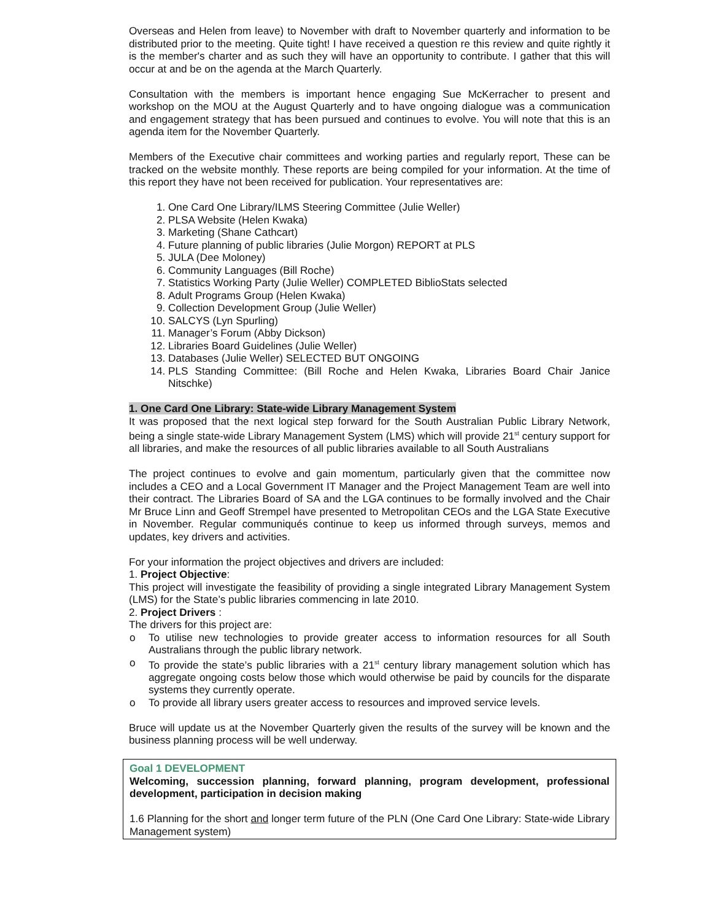Overseas and Helen from leave) to November with draft to November quarterly and information to be distributed prior to the meeting. Quite tight! I have received a question re this review and quite rightly it is the member's charter and as such they will have an opportunity to contribute. I gather that this will occur at and be on the agenda at the March Quarterly.
Consultation with the members is important hence engaging Sue McKerracher to present and workshop on the MOU at the August Quarterly and to have ongoing dialogue was a communication and engagement strategy that has been pursued and continues to evolve. You will note that this is an agenda item for the November Quarterly.
Members of the Executive chair committees and working parties and regularly report, These can be tracked on the website monthly. These reports are being compiled for your information. At the time of this report they have not been received for publication. Your representatives are:
1. One Card One Library/ILMS Steering Committee (Julie Weller)
2. PLSA Website (Helen Kwaka)
3. Marketing (Shane Cathcart)
4. Future planning of public libraries (Julie Morgon) REPORT at PLS
5. JULA (Dee Moloney)
6. Community Languages (Bill Roche)
7. Statistics Working Party (Julie Weller) COMPLETED BiblioStats selected
8. Adult Programs Group (Helen Kwaka)
9. Collection Development Group (Julie Weller)
10. SALCYS (Lyn Spurling)
11. Manager’s Forum (Abby Dickson)
12. Libraries Board Guidelines (Julie Weller)
13. Databases (Julie Weller) SELECTED BUT ONGOING
14. PLS Standing Committee: (Bill Roche and Helen Kwaka, Libraries Board Chair Janice Nitschke)
1. One Card One Library: State-wide Library Management System
It was proposed that the next logical step forward for the South Australian Public Library Network, being a single state-wide Library Management System (LMS) which will provide 21<sup>st</sup> century support for all libraries, and make the resources of all public libraries available to all South Australians
The project continues to evolve and gain momentum, particularly given that the committee now includes a CEO and a Local Government IT Manager and the Project Management Team are well into their contract. The Libraries Board of SA and the LGA continues to be formally involved and the Chair Mr Bruce Linn and Geoff Strempel have presented to Metropolitan CEOs and the LGA State Executive in November. Regular communiqués continue to keep us informed through surveys, memos and updates, key drivers and activities.
For your information the project objectives and drivers are included:
1. Project Objective:
This project will investigate the feasibility of providing a single integrated Library Management System (LMS) for the State’s public libraries commencing in late 2010.
2. Project Drivers :
The drivers for this project are:
o To utilise new technologies to provide greater access to information resources for all South Australians through the public library network.
o To provide the state’s public libraries with a 21<sup>st</sup> century library management solution which has aggregate ongoing costs below those which would otherwise be paid by councils for the disparate systems they currently operate.
o To provide all library users greater access to resources and improved service levels.
Bruce will update us at the November Quarterly given the results of the survey will be known and the business planning process will be well underway.
Goal 1 DEVELOPMENT
Welcoming, succession planning, forward planning, program development, professional development, participation in decision making
1.6 Planning for the short and longer term future of the PLN (One Card One Library: State-wide Library Management system)